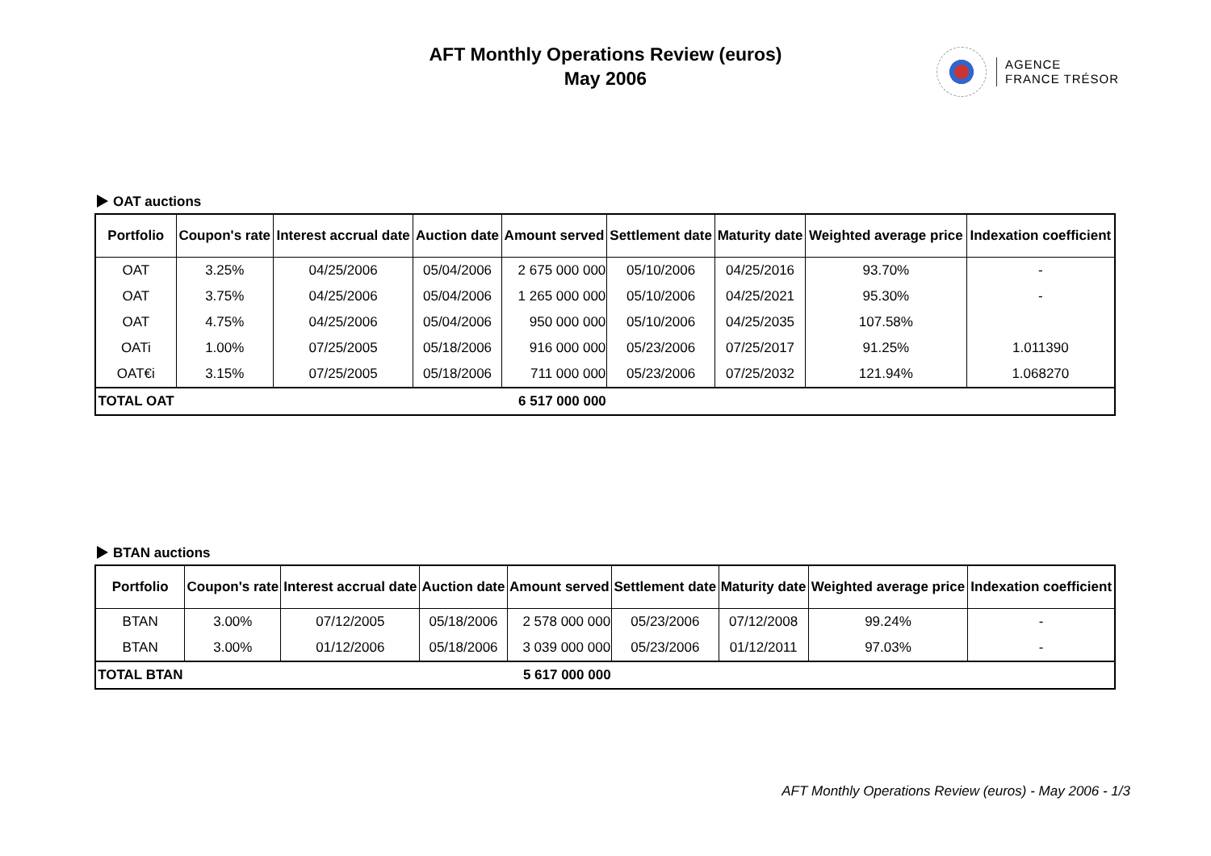AFT Monthly Operations Review (euros)
May 2006
AGENCE
FRANCE TRÉSOR
OAT auctions
| Portfolio | Coupon's rate | Interest accrual date | Auction date | Amount served | Settlement date | Maturity date | Weighted average price | Indexation coefficient |
| --- | --- | --- | --- | --- | --- | --- | --- | --- |
| OAT | 3.25% | 04/25/2006 | 05/04/2006 | 2 675 000 000 | 05/10/2006 | 04/25/2016 | 93.70% | - |
| OAT | 3.75% | 04/25/2006 | 05/04/2006 | 1 265 000 000 | 05/10/2006 | 04/25/2021 | 95.30% | - |
| OAT | 4.75% | 04/25/2006 | 05/04/2006 | 950 000 000 | 05/10/2006 | 04/25/2035 | 107.58% | |
| OATi | 1.00% | 07/25/2005 | 05/18/2006 | 916 000 000 | 05/23/2006 | 07/25/2017 | 91.25% | 1.011390 |
| OAT€i | 3.15% | 07/25/2005 | 05/18/2006 | 711 000 000 | 05/23/2006 | 07/25/2032 | 121.94% | 1.068270 |
| TOTAL OAT | | | | 6 517 000 000 | | | | |
BTAN auctions
| Portfolio | Coupon's rate | Interest accrual date | Auction date | Amount served | Settlement date | Maturity date | Weighted average price | Indexation coefficient |
| --- | --- | --- | --- | --- | --- | --- | --- | --- |
| BTAN | 3.00% | 07/12/2005 | 05/18/2006 | 2 578 000 000 | 05/23/2006 | 07/12/2008 | 99.24% | - |
| BTAN | 3.00% | 01/12/2006 | 05/18/2006 | 3 039 000 000 | 05/23/2006 | 01/12/2011 | 97.03% | - |
| TOTAL BTAN | | | | 5 617 000 000 | | | | |
AFT Monthly Operations Review (euros) - May 2006 - 1/3